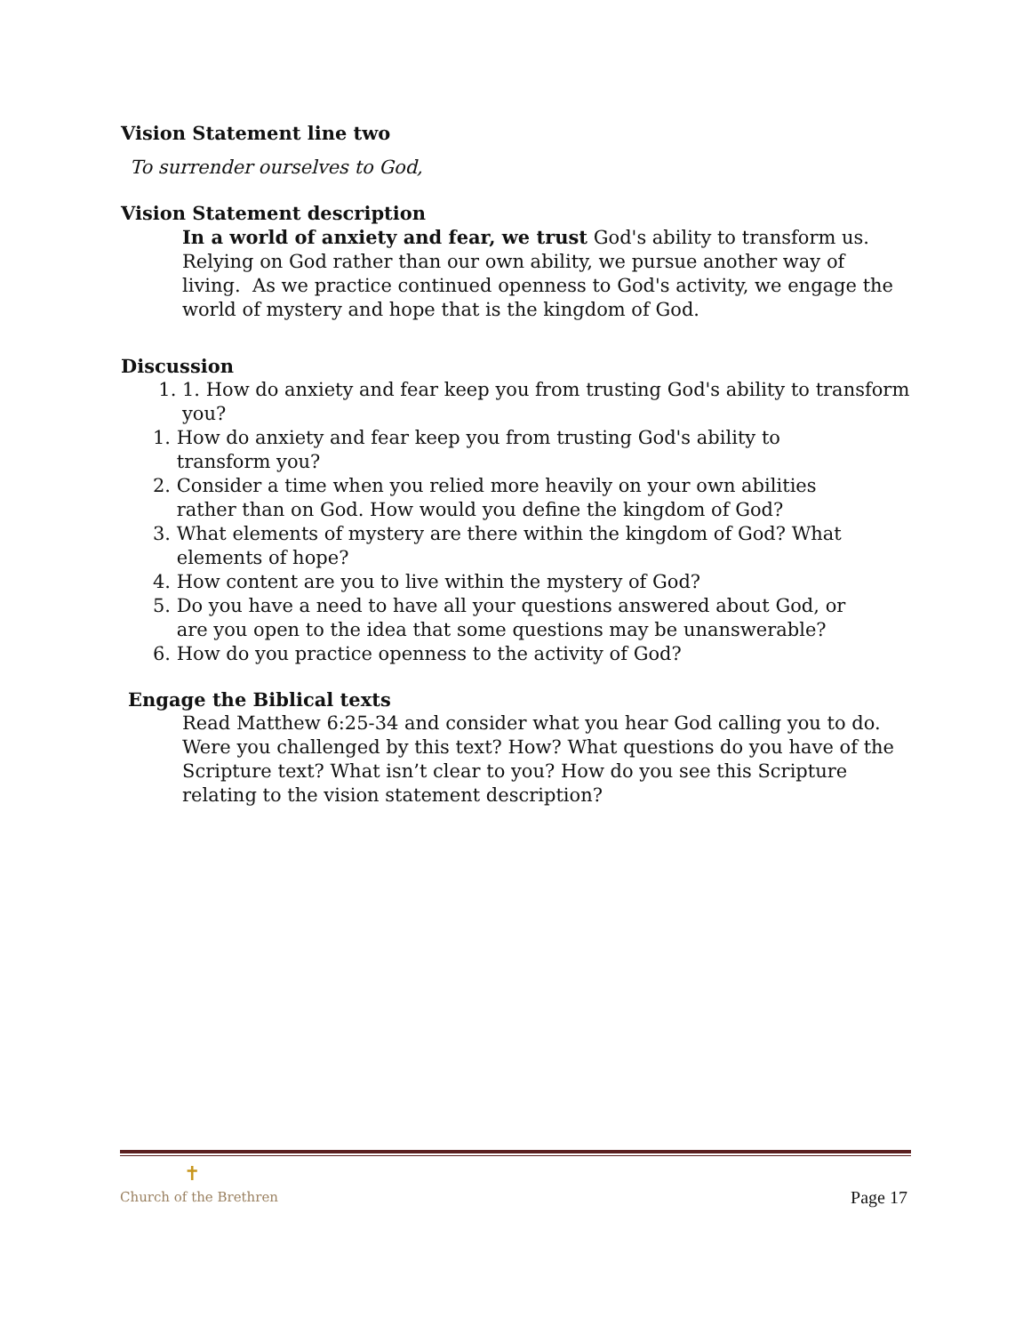Vision Statement line two
To surrender ourselves to God,
Vision Statement description
In a world of anxiety and fear, we trust God's ability to transform us. Relying on God rather than our own ability, we pursue another way of living. As we practice continued openness to God's activity, we engage the world of mystery and hope that is the kingdom of God.
Discussion
1. 1. How do anxiety and fear keep you from trusting God's ability to transform you?
1. How do anxiety and fear keep you from trusting God's ability to
transform you?
2. Consider a time when you relied more heavily on your own abilities
rather than on God. How would you define the kingdom of God?
3. What elements of mystery are there within the kingdom of God? What
elements of hope?
4. How content are you to live within the mystery of God?
5. Do you have a need to have all your questions answered about God, or
are you open to the idea that some questions may be unanswerable?
6. How do you practice openness to the activity of God?
Engage the Biblical texts
Read Matthew 6:25-34 and consider what you hear God calling you to do. Were you challenged by this text? How? What questions do you have of the Scripture text? What isn’t clear to you? How do you see this Scripture relating to the vision statement description?
✝
Church of the Brethren
Page 17